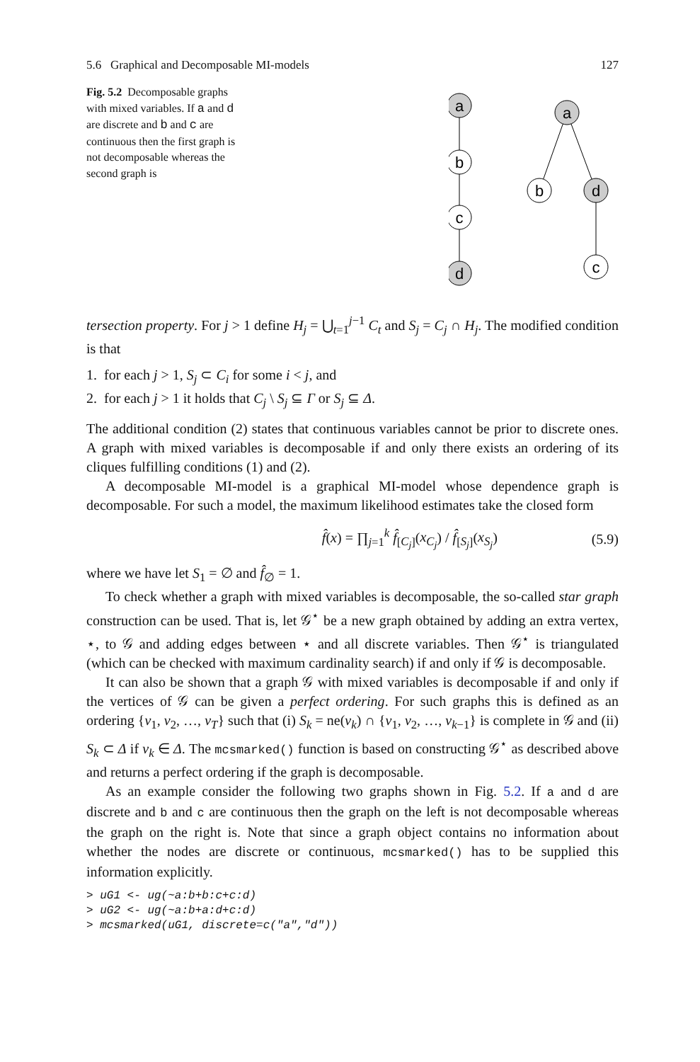5.6 Graphical and Decomposable MI-models 127
Fig. 5.2 Decomposable graphs with mixed variables. If a and d are discrete and b and c are continuous then the first graph is not decomposable whereas the second graph is
a
b
c
d
a
b
d
c
tersection property. For j > 1 define H<sub>j</sub> = ⋃<sub>t=1</sub><sup>j−1</sup> C<sub>t</sub> and S<sub>j</sub> = C<sub>j</sub> ∩ H<sub>j</sub>. The modified condition is that
1. for each j > 1, S<sub>j</sub> ⊂ C<sub>i</sub> for some i < j, and
2. for each j > 1 it holds that C<sub>j</sub> \ S<sub>j</sub> ⊆ Γ or S<sub>j</sub> ⊆ Δ.
The additional condition (2) states that continuous variables cannot be prior to discrete ones. A graph with mixed variables is decomposable if and only there exists an ordering of its cliques fulfilling conditions (1) and (2).
A decomposable MI-model is a graphical MI-model whose dependence graph is decomposable. For such a model, the maximum likelihood estimates take the closed form
f̂(x) = ∏<sub>j=1</sub><sup>k</sup> f̂<sub>[C<sub>j</sub>]</sub>(x<sub>C<sub>j</sub></sub>) / f̂<sub>[S<sub>j</sub>]</sub>(x<sub>S<sub>j</sub></sub>) (5.9)
where we have let S<sub>1</sub> = ∅ and f̂<sub>∅</sub> = 1.
To check whether a graph with mixed variables is decomposable, the so-called star graph construction can be used. That is, let 𝒢<sup>⋆</sup> be a new graph obtained by adding an extra vertex, ⋆, to 𝒢 and adding edges between ⋆ and all discrete variables. Then 𝒢<sup>⋆</sup> is triangulated (which can be checked with maximum cardinality search) if and only if 𝒢 is decomposable.
It can also be shown that a graph 𝒢 with mixed variables is decomposable if and only if the vertices of 𝒢 can be given a perfect ordering. For such graphs this is defined as an ordering {v<sub>1</sub>, v<sub>2</sub>, …, v<sub>T</sub>} such that (i) S<sub>k</sub> = ne(v<sub>k</sub>) ∩ {v<sub>1</sub>, v<sub>2</sub>, …, v<sub>k−1</sub>} is complete in 𝒢 and (ii) S<sub>k</sub> ⊂ Δ if v<sub>k</sub> ∈ Δ. The mcsmarked() function is based on constructing 𝒢<sup>⋆</sup> as described above and returns a perfect ordering if the graph is decomposable.
As an example consider the following two graphs shown in Fig. 5.2. If a and d are discrete and b and c are continuous then the graph on the left is not decomposable whereas the graph on the right is. Note that since a graph object contains no information about whether the nodes are discrete or continuous, mcsmarked() has to be supplied this information explicitly.
> uG1 <- ug(~a:b+b:c+c:d)
> uG2 <- ug(~a:b+a:d+c:d)
> mcsmarked(uG1, discrete=c("a","d"))